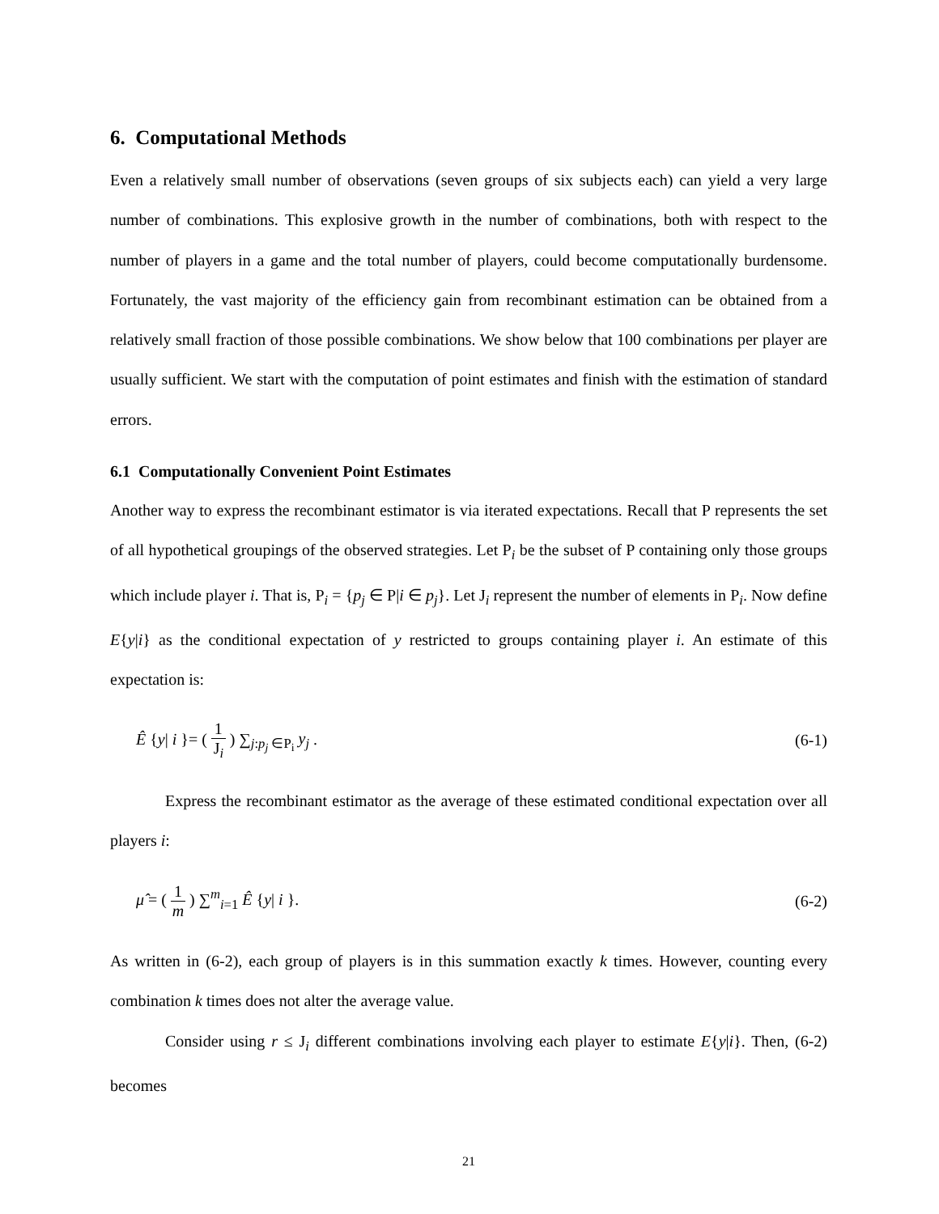6. Computational Methods
Even a relatively small number of observations (seven groups of six subjects each) can yield a very large number of combinations. This explosive growth in the number of combinations, both with respect to the number of players in a game and the total number of players, could become computationally burdensome. Fortunately, the vast majority of the efficiency gain from recombinant estimation can be obtained from a relatively small fraction of those possible combinations. We show below that 100 combinations per player are usually sufficient. We start with the computation of point estimates and finish with the estimation of standard errors.
6.1 Computationally Convenient Point Estimates
Another way to express the recombinant estimator is via iterated expectations. Recall that P represents the set of all hypothetical groupings of the observed strategies. Let P<sub>i</sub> be the subset of P containing only those groups which include player i. That is, P<sub>i</sub> = {p<sub>j</sub> ∈ P|i ∈ p<sub>j</sub>}. Let J<sub>i</sub> represent the number of elements in P<sub>i</sub>. Now define E{y|i} as the conditional expectation of y restricted to groups containing player i. An estimate of this expectation is:
Ê {y| i }= ( 1 J<sub>i</sub> ) ∑<sub>j:p<sub>j</sub> ∈P<sub>i</sub></sub> y<sub>j</sub> . (6-1)
Express the recombinant estimator as the average of these estimated conditional expectation over all players i:
μ̂ = ( 1 m ) ∑<sup>m</sup><sub>i=1</sub> Ê {y| i }. (6-2)
As written in (6-2), each group of players is in this summation exactly k times. However, counting every combination k times does not alter the average value.
Consider using r ≤ J<sub>i</sub> different combinations involving each player to estimate E{y|i}. Then, (6-2) becomes
21